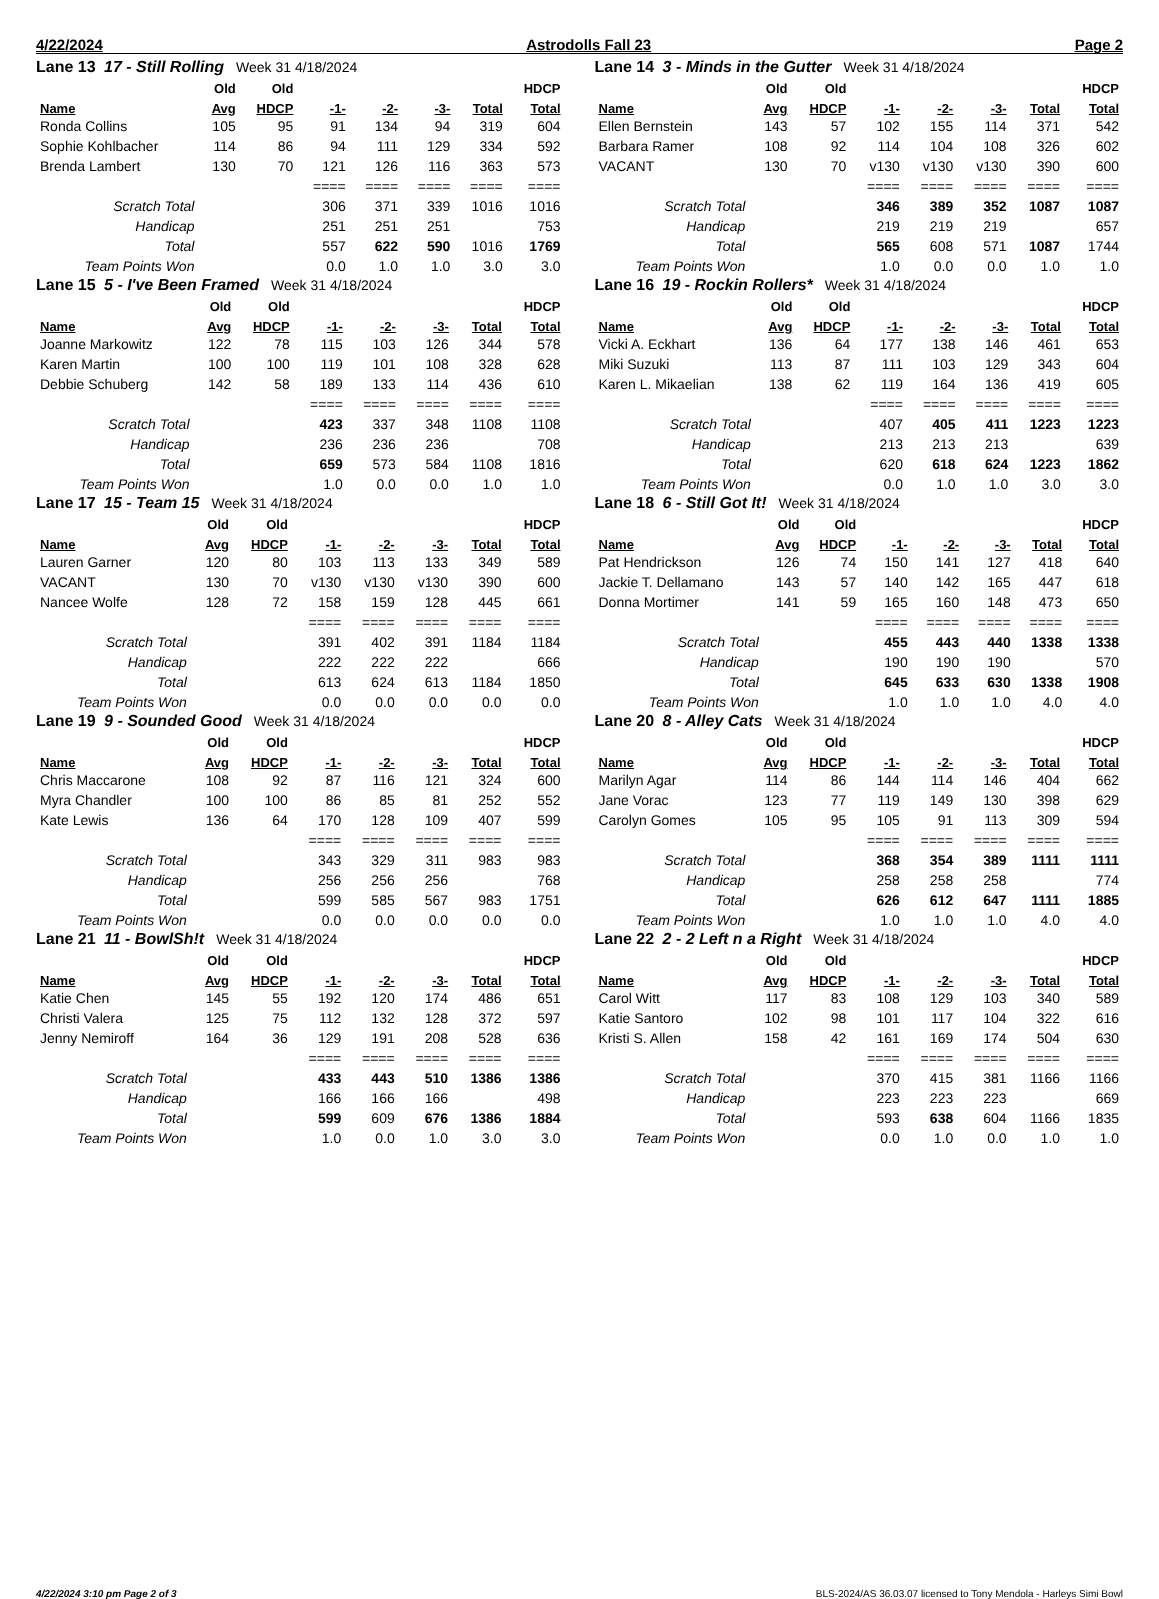4/22/2024 Astrodolls Fall 23 Page 2
Lane 13 17 - Still Rolling Week 31 4/18/2024
| | Old | Old | | | | | HDCP |
| --- | --- | --- | --- | --- | --- | --- | --- |
| Name | Avg | HDCP | -1- | -2- | -3- | Total | Total |
| Ronda Collins | 105 | 95 | 91 | 134 | 94 | 319 | 604 |
| Sophie Kohlbacher | 114 | 86 | 94 | 111 | 129 | 334 | 592 |
| Brenda Lambert | 130 | 70 | 121 | 126 | 116 | 363 | 573 |
| | | | ==== | ==== | ==== | ==== | ==== |
| Scratch Total | | | 306 | 371 | 339 | 1016 | 1016 |
| Handicap | | | 251 | 251 | 251 | | 753 |
| Total | | | 557 | 622 | 590 | 1016 | 1769 |
| Team Points Won | | | 0.0 | 1.0 | 1.0 | 3.0 | 3.0 |
Lane 14 3 - Minds in the Gutter Week 31 4/18/2024
| | Old | Old | | | | | HDCP |
| --- | --- | --- | --- | --- | --- | --- | --- |
| Name | Avg | HDCP | -1- | -2- | -3- | Total | Total |
| Ellen Bernstein | 143 | 57 | 102 | 155 | 114 | 371 | 542 |
| Barbara Ramer | 108 | 92 | 114 | 104 | 108 | 326 | 602 |
| VACANT | 130 | 70 | v130 | v130 | v130 | 390 | 600 |
| | | | ==== | ==== | ==== | ==== | ==== |
| Scratch Total | | | 346 | 389 | 352 | 1087 | 1087 |
| Handicap | | | 219 | 219 | 219 | | 657 |
| Total | | | 565 | 608 | 571 | 1087 | 1744 |
| Team Points Won | | | 1.0 | 0.0 | 0.0 | 1.0 | 1.0 |
Lane 15 5 - I've Been Framed Week 31 4/18/2024
| | Old | Old | | | | | HDCP |
| --- | --- | --- | --- | --- | --- | --- | --- |
| Name | Avg | HDCP | -1- | -2- | -3- | Total | Total |
| Joanne Markowitz | 122 | 78 | 115 | 103 | 126 | 344 | 578 |
| Karen Martin | 100 | 100 | 119 | 101 | 108 | 328 | 628 |
| Debbie Schuberg | 142 | 58 | 189 | 133 | 114 | 436 | 610 |
| | | | ==== | ==== | ==== | ==== | ==== |
| Scratch Total | | | 423 | 337 | 348 | 1108 | 1108 |
| Handicap | | | 236 | 236 | 236 | | 708 |
| Total | | | 659 | 573 | 584 | 1108 | 1816 |
| Team Points Won | | | 1.0 | 0.0 | 0.0 | 1.0 | 1.0 |
Lane 16 19 - Rockin Rollers* Week 31 4/18/2024
| | Old | Old | | | | | HDCP |
| --- | --- | --- | --- | --- | --- | --- | --- |
| Name | Avg | HDCP | -1- | -2- | -3- | Total | Total |
| Vicki A. Eckhart | 136 | 64 | 177 | 138 | 146 | 461 | 653 |
| Miki Suzuki | 113 | 87 | 111 | 103 | 129 | 343 | 604 |
| Karen L. Mikaelian | 138 | 62 | 119 | 164 | 136 | 419 | 605 |
| | | | ==== | ==== | ==== | ==== | ==== |
| Scratch Total | | | 407 | 405 | 411 | 1223 | 1223 |
| Handicap | | | 213 | 213 | 213 | | 639 |
| Total | | | 620 | 618 | 624 | 1223 | 1862 |
| Team Points Won | | | 0.0 | 1.0 | 1.0 | 3.0 | 3.0 |
Lane 17 15 - Team 15 Week 31 4/18/2024
| | Old | Old | | | | | HDCP |
| --- | --- | --- | --- | --- | --- | --- | --- |
| Name | Avg | HDCP | -1- | -2- | -3- | Total | Total |
| Lauren Garner | 120 | 80 | 103 | 113 | 133 | 349 | 589 |
| VACANT | 130 | 70 | v130 | v130 | v130 | 390 | 600 |
| Nancee Wolfe | 128 | 72 | 158 | 159 | 128 | 445 | 661 |
| | | | ==== | ==== | ==== | ==== | ==== |
| Scratch Total | | | 391 | 402 | 391 | 1184 | 1184 |
| Handicap | | | 222 | 222 | 222 | | 666 |
| Total | | | 613 | 624 | 613 | 1184 | 1850 |
| Team Points Won | | | 0.0 | 0.0 | 0.0 | 0.0 | 0.0 |
Lane 18 6 - Still Got It! Week 31 4/18/2024
| | Old | Old | | | | | HDCP |
| --- | --- | --- | --- | --- | --- | --- | --- |
| Name | Avg | HDCP | -1- | -2- | -3- | Total | Total |
| Pat Hendrickson | 126 | 74 | 150 | 141 | 127 | 418 | 640 |
| Jackie T. Dellamano | 143 | 57 | 140 | 142 | 165 | 447 | 618 |
| Donna Mortimer | 141 | 59 | 165 | 160 | 148 | 473 | 650 |
| | | | ==== | ==== | ==== | ==== | ==== |
| Scratch Total | | | 455 | 443 | 440 | 1338 | 1338 |
| Handicap | | | 190 | 190 | 190 | | 570 |
| Total | | | 645 | 633 | 630 | 1338 | 1908 |
| Team Points Won | | | 1.0 | 1.0 | 1.0 | 4.0 | 4.0 |
Lane 19 9 - Sounded Good Week 31 4/18/2024
| | Old | Old | | | | | HDCP |
| --- | --- | --- | --- | --- | --- | --- | --- |
| Name | Avg | HDCP | -1- | -2- | -3- | Total | Total |
| Chris Maccarone | 108 | 92 | 87 | 116 | 121 | 324 | 600 |
| Myra Chandler | 100 | 100 | 86 | 85 | 81 | 252 | 552 |
| Kate Lewis | 136 | 64 | 170 | 128 | 109 | 407 | 599 |
| | | | ==== | ==== | ==== | ==== | ==== |
| Scratch Total | | | 343 | 329 | 311 | 983 | 983 |
| Handicap | | | 256 | 256 | 256 | | 768 |
| Total | | | 599 | 585 | 567 | 983 | 1751 |
| Team Points Won | | | 0.0 | 0.0 | 0.0 | 0.0 | 0.0 |
Lane 20 8 - Alley Cats Week 31 4/18/2024
| | Old | Old | | | | | HDCP |
| --- | --- | --- | --- | --- | --- | --- | --- |
| Name | Avg | HDCP | -1- | -2- | -3- | Total | Total |
| Marilyn Agar | 114 | 86 | 144 | 114 | 146 | 404 | 662 |
| Jane Vorac | 123 | 77 | 119 | 149 | 130 | 398 | 629 |
| Carolyn Gomes | 105 | 95 | 105 | 91 | 113 | 309 | 594 |
| | | | ==== | ==== | ==== | ==== | ==== |
| Scratch Total | | | 368 | 354 | 389 | 1111 | 1111 |
| Handicap | | | 258 | 258 | 258 | | 774 |
| Total | | | 626 | 612 | 647 | 1111 | 1885 |
| Team Points Won | | | 1.0 | 1.0 | 1.0 | 4.0 | 4.0 |
Lane 21 11 - BowlSh!t Week 31 4/18/2024
| | Old | Old | | | | | HDCP |
| --- | --- | --- | --- | --- | --- | --- | --- |
| Name | Avg | HDCP | -1- | -2- | -3- | Total | Total |
| Katie Chen | 145 | 55 | 192 | 120 | 174 | 486 | 651 |
| Christi Valera | 125 | 75 | 112 | 132 | 128 | 372 | 597 |
| Jenny Nemiroff | 164 | 36 | 129 | 191 | 208 | 528 | 636 |
| | | | ==== | ==== | ==== | ==== | ==== |
| Scratch Total | | | 433 | 443 | 510 | 1386 | 1386 |
| Handicap | | | 166 | 166 | 166 | | 498 |
| Total | | | 599 | 609 | 676 | 1386 | 1884 |
| Team Points Won | | | 1.0 | 0.0 | 1.0 | 3.0 | 3.0 |
Lane 22 2 - 2 Left n a Right Week 31 4/18/2024
| | Old | Old | | | | | HDCP |
| --- | --- | --- | --- | --- | --- | --- | --- |
| Name | Avg | HDCP | -1- | -2- | -3- | Total | Total |
| Carol Witt | 117 | 83 | 108 | 129 | 103 | 340 | 589 |
| Katie Santoro | 102 | 98 | 101 | 117 | 104 | 322 | 616 |
| Kristi S. Allen | 158 | 42 | 161 | 169 | 174 | 504 | 630 |
| | | | ==== | ==== | ==== | ==== | ==== |
| Scratch Total | | | 370 | 415 | 381 | 1166 | 1166 |
| Handicap | | | 223 | 223 | 223 | | 669 |
| Total | | | 593 | 638 | 604 | 1166 | 1835 |
| Team Points Won | | | 0.0 | 1.0 | 0.0 | 1.0 | 1.0 |
4/22/2024 3:10 pm Page 2 of 3 BLS-2024/AS 36.03.07 licensed to Tony Mendola - Harleys Simi Bowl